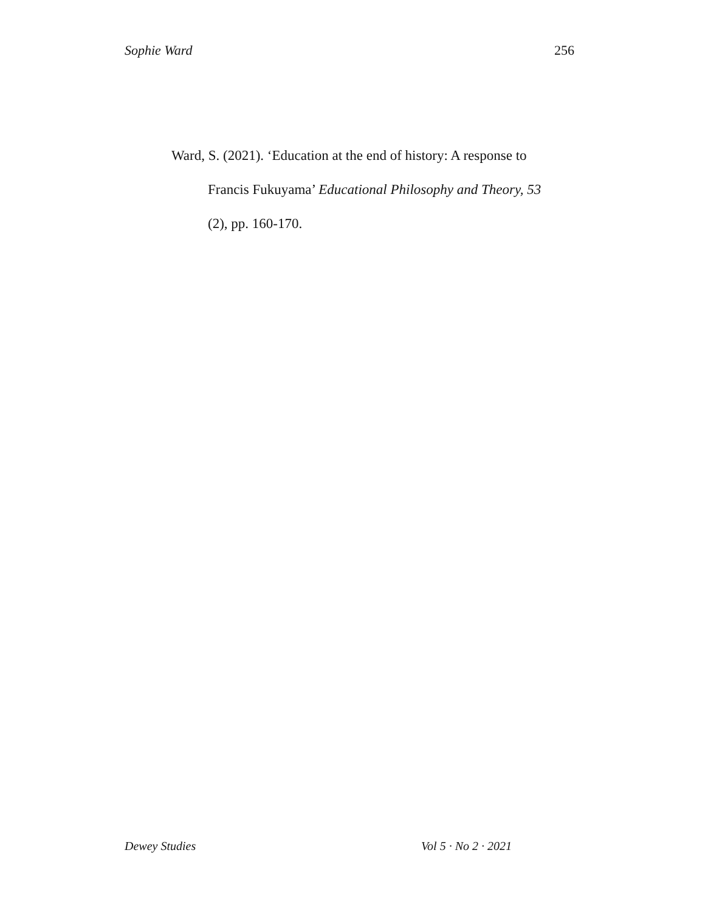Sophie Ward 256
Ward, S. (2021). ‘Education at the end of history: A response to Francis Fukuyama’ Educational Philosophy and Theory, 53 (2), pp. 160-170.
Dewey Studies Vol 5 · No 2 · 2021